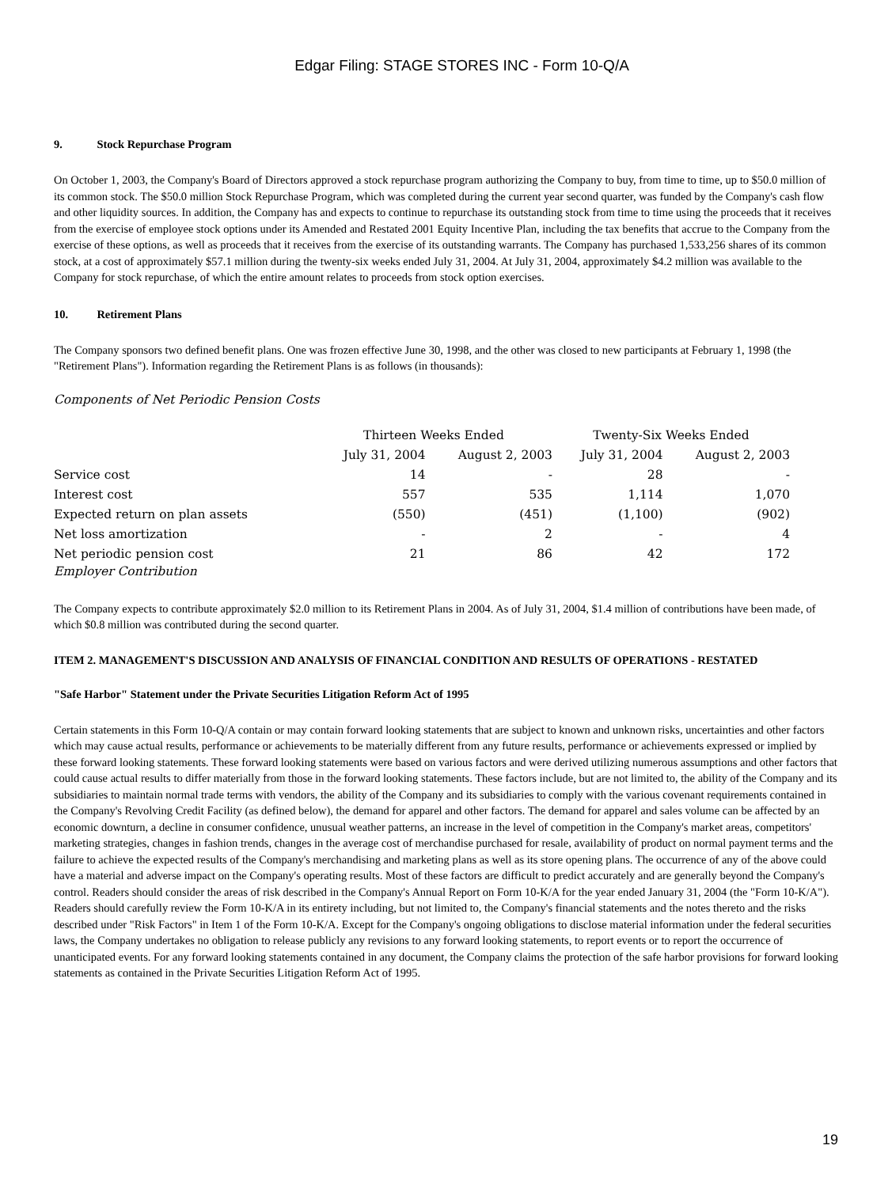Edgar Filing: STAGE STORES INC - Form 10-Q/A
9. Stock Repurchase Program
On October 1, 2003, the Company's Board of Directors approved a stock repurchase program authorizing the Company to buy, from time to time, up to $50.0 million of its common stock. The $50.0 million Stock Repurchase Program, which was completed during the current year second quarter, was funded by the Company's cash flow and other liquidity sources. In addition, the Company has and expects to continue to repurchase its outstanding stock from time to time using the proceeds that it receives from the exercise of employee stock options under its Amended and Restated 2001 Equity Incentive Plan, including the tax benefits that accrue to the Company from the exercise of these options, as well as proceeds that it receives from the exercise of its outstanding warrants. The Company has purchased 1,533,256 shares of its common stock, at a cost of approximately $57.1 million during the twenty-six weeks ended July 31, 2004. At July 31, 2004, approximately $4.2 million was available to the Company for stock repurchase, of which the entire amount relates to proceeds from stock option exercises.
10. Retirement Plans
The Company sponsors two defined benefit plans. One was frozen effective June 30, 1998, and the other was closed to new participants at February 1, 1998 (the "Retirement Plans"). Information regarding the Retirement Plans is as follows (in thousands):
Components of Net Periodic Pension Costs
| | Thirteen Weeks Ended | | Twenty-Six Weeks Ended | |
| --- | --- | --- | --- | --- |
| | July 31, 2004 | August 2, 2003 | July 31, 2004 | August 2, 2003 |
| Service cost | 14 | - | 28 | - |
| Interest cost | 557 | 535 | 1,114 | 1,070 |
| Expected return on plan assets | (550) | (451) | (1,100) | (902) |
| Net loss amortization | - | 2 | - | 4 |
| Net periodic pension cost | 21 | 86 | 42 | 172 |
Employer Contribution
The Company expects to contribute approximately $2.0 million to its Retirement Plans in 2004. As of July 31, 2004, $1.4 million of contributions have been made, of which $0.8 million was contributed during the second quarter.
ITEM 2. MANAGEMENT'S DISCUSSION AND ANALYSIS OF FINANCIAL CONDITION AND RESULTS OF OPERATIONS - RESTATED
"Safe Harbor" Statement under the Private Securities Litigation Reform Act of 1995
Certain statements in this Form 10-Q/A contain or may contain forward looking statements that are subject to known and unknown risks, uncertainties and other factors which may cause actual results, performance or achievements to be materially different from any future results, performance or achievements expressed or implied by these forward looking statements. These forward looking statements were based on various factors and were derived utilizing numerous assumptions and other factors that could cause actual results to differ materially from those in the forward looking statements. These factors include, but are not limited to, the ability of the Company and its subsidiaries to maintain normal trade terms with vendors, the ability of the Company and its subsidiaries to comply with the various covenant requirements contained in the Company's Revolving Credit Facility (as defined below), the demand for apparel and other factors. The demand for apparel and sales volume can be affected by an economic downturn, a decline in consumer confidence, unusual weather patterns, an increase in the level of competition in the Company's market areas, competitors' marketing strategies, changes in fashion trends, changes in the average cost of merchandise purchased for resale, availability of product on normal payment terms and the failure to achieve the expected results of the Company's merchandising and marketing plans as well as its store opening plans. The occurrence of any of the above could have a material and adverse impact on the Company's operating results. Most of these factors are difficult to predict accurately and are generally beyond the Company's control. Readers should consider the areas of risk described in the Company's Annual Report on Form 10-K/A for the year ended January 31, 2004 (the "Form 10-K/A"). Readers should carefully review the Form 10-K/A in its entirety including, but not limited to, the Company's financial statements and the notes thereto and the risks described under "Risk Factors" in Item 1 of the Form 10-K/A. Except for the Company's ongoing obligations to disclose material information under the federal securities laws, the Company undertakes no obligation to release publicly any revisions to any forward looking statements, to report events or to report the occurrence of unanticipated events. For any forward looking statements contained in any document, the Company claims the protection of the safe harbor provisions for forward looking statements as contained in the Private Securities Litigation Reform Act of 1995.
19